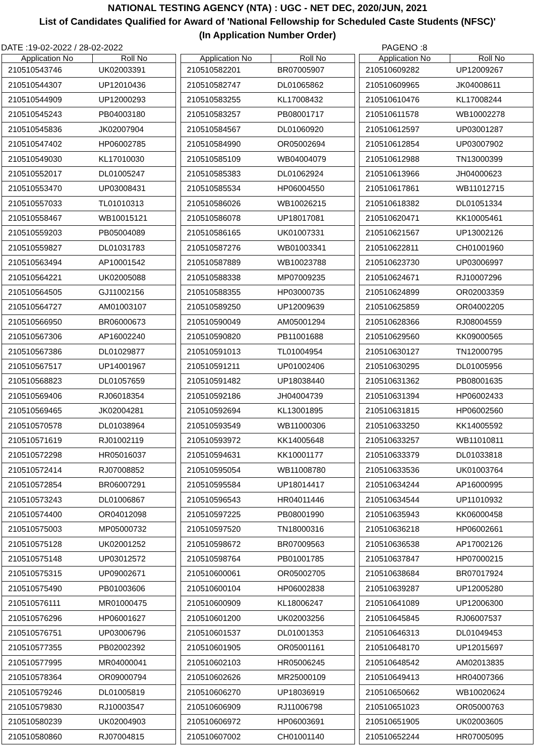NATIONAL TESTING AGENCY (NTA) : UGC - NET DEC, 2020/JUN, 2021
List of Candidates Qualified for Award of 'National Fellowship for Scheduled Caste Students (NFSC)'
(In Application Number Order)
DATE :19-02-2022 / 28-02-2022 PAGENO :8
| Application No | Roll No |
| --- | --- |
| 210510543746 | UK02003391 |
| 210510544307 | UP12010436 |
| 210510544909 | UP12000293 |
| 210510545243 | PB04003180 |
| 210510545836 | JK02007904 |
| 210510547402 | HP06002785 |
| 210510549030 | KL17010030 |
| 210510552017 | DL01005247 |
| 210510553470 | UP03008431 |
| 210510557033 | TL01010313 |
| 210510558467 | WB10015121 |
| 210510559203 | PB05004089 |
| 210510559827 | DL01031783 |
| 210510563494 | AP10001542 |
| 210510564221 | UK02005088 |
| 210510564505 | GJ11002156 |
| 210510564727 | AM01003107 |
| 210510566950 | BR06000673 |
| 210510567306 | AP16002240 |
| 210510567386 | DL01029877 |
| 210510567517 | UP14001967 |
| 210510568823 | DL01057659 |
| 210510569406 | RJ06018354 |
| 210510569465 | JK02004281 |
| 210510570578 | DL01038964 |
| 210510571619 | RJ01002119 |
| 210510572298 | HR05016037 |
| 210510572414 | RJ07008852 |
| 210510572854 | BR06007291 |
| 210510573243 | DL01006867 |
| 210510574400 | OR04012098 |
| 210510575003 | MP05000732 |
| 210510575128 | UK02001252 |
| 210510575148 | UP03012572 |
| 210510575315 | UP09002671 |
| 210510575490 | PB01003606 |
| 210510576111 | MR01000475 |
| 210510576296 | HP06001627 |
| 210510576751 | UP03006796 |
| 210510577355 | PB02002392 |
| 210510577995 | MR04000041 |
| 210510578364 | OR09000794 |
| 210510579246 | DL01005819 |
| 210510579830 | RJ10003547 |
| 210510580239 | UK02004903 |
| 210510580860 | RJ07004815 |
| Application No | Roll No |
| --- | --- |
| 210510582201 | BR07005907 |
| 210510582747 | DL01065862 |
| 210510583255 | KL17008432 |
| 210510583257 | PB08001717 |
| 210510584567 | DL01060920 |
| 210510584990 | OR05002694 |
| 210510585109 | WB04004079 |
| 210510585383 | DL01062924 |
| 210510585534 | HP06004550 |
| 210510586026 | WB10026215 |
| 210510586078 | UP18017081 |
| 210510586165 | UK01007331 |
| 210510587276 | WB01003341 |
| 210510587889 | WB10023788 |
| 210510588338 | MP07009235 |
| 210510588355 | HP03000735 |
| 210510589250 | UP12009639 |
| 210510590049 | AM05001294 |
| 210510590820 | PB11001688 |
| 210510591013 | TL01004954 |
| 210510591211 | UP01002406 |
| 210510591482 | UP18038440 |
| 210510592186 | JH04004739 |
| 210510592694 | KL13001895 |
| 210510593549 | WB11000306 |
| 210510593972 | KK14005648 |
| 210510594631 | KK10001177 |
| 210510595054 | WB11008780 |
| 210510595584 | UP18014417 |
| 210510596543 | HR04011446 |
| 210510597225 | PB08001990 |
| 210510597520 | TN18000316 |
| 210510598672 | BR07009563 |
| 210510598764 | PB01001785 |
| 210510600061 | OR05002705 |
| 210510600104 | HP06002838 |
| 210510600909 | KL18006247 |
| 210510601200 | UK02003256 |
| 210510601537 | DL01001353 |
| 210510601905 | OR05001161 |
| 210510602103 | HR05006245 |
| 210510602626 | MR25000109 |
| 210510606270 | UP18036919 |
| 210510606909 | RJ11006798 |
| 210510606972 | HP06003691 |
| 210510607002 | CH01001140 |
| Application No | Roll No |
| --- | --- |
| 210510609282 | UP12009267 |
| 210510609965 | JK04008611 |
| 210510610476 | KL17008244 |
| 210510611578 | WB10002278 |
| 210510612597 | UP03001287 |
| 210510612854 | UP03007902 |
| 210510612988 | TN13000399 |
| 210510613966 | JH04000623 |
| 210510617861 | WB11012715 |
| 210510618382 | DL01051334 |
| 210510620471 | KK10005461 |
| 210510621567 | UP13002126 |
| 210510622811 | CH01001960 |
| 210510623730 | UP03006997 |
| 210510624671 | RJ10007296 |
| 210510624899 | OR02003359 |
| 210510625859 | OR04002205 |
| 210510628366 | RJ08004559 |
| 210510629560 | KK09000565 |
| 210510630127 | TN12000795 |
| 210510630295 | DL01005956 |
| 210510631362 | PB08001635 |
| 210510631394 | HP06002433 |
| 210510631815 | HP06002560 |
| 210510633250 | KK14005592 |
| 210510633257 | WB11010811 |
| 210510633379 | DL01033818 |
| 210510633536 | UK01003764 |
| 210510634244 | AP16000995 |
| 210510634544 | UP11010932 |
| 210510635943 | KK06000458 |
| 210510636218 | HP06002661 |
| 210510636538 | AP17002126 |
| 210510637847 | HP07000215 |
| 210510638684 | BR07017924 |
| 210510639287 | UP12005280 |
| 210510641089 | UP12006300 |
| 210510645845 | RJ06007537 |
| 210510646313 | DL01049453 |
| 210510648170 | UP12015697 |
| 210510648542 | AM02013835 |
| 210510649413 | HR04007366 |
| 210510650662 | WB10020624 |
| 210510651023 | OR05000763 |
| 210510651905 | UK02003605 |
| 210510652244 | HR07005095 |